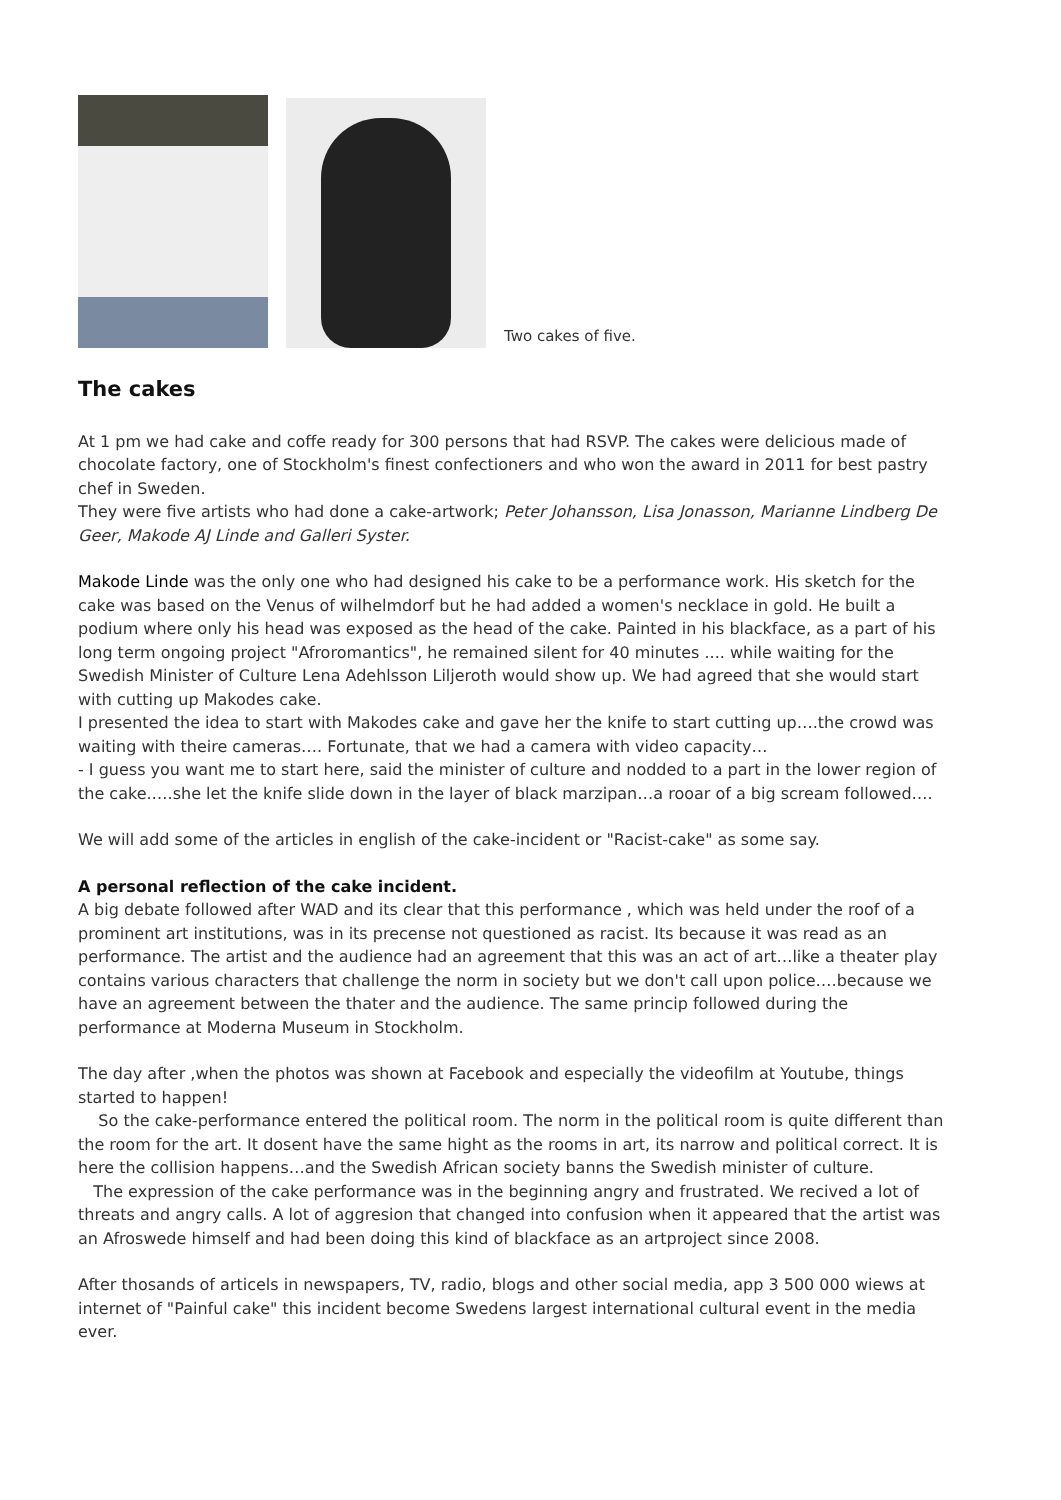Two cakes of five.
The cakes
At 1 pm we had cake and coffe ready for 300 persons that had RSVP. The cakes were delicious made of chocolate factory, one of Stockholm's finest confectioners and who won the award in 2011 for best pastry chef in Sweden.
They were five artists who had done a cake-artwork; Peter Johansson, Lisa Jonasson, Marianne Lindberg De Geer, Makode AJ Linde and Galleri Syster.
Makode Linde was the only one who had designed his cake to be a performance work. His sketch for the cake was based on the Venus of wilhelmdorf but he had added a women's necklace in gold. He built a podium where only his head was exposed as the head of the cake. Painted in his blackface, as a part of his long term ongoing project "Afroromantics", he remained silent for 40 minutes .... while waiting for the Swedish Minister of Culture Lena Adehlsson Liljeroth would show up. We had agreed that she would start with cutting up Makodes cake.
I presented the idea to start with Makodes cake and gave her the knife to start cutting up….the crowd was waiting with theire cameras…. Fortunate, that we had a camera with video capacity…
- I guess you want me to start here, said the minister of culture and nodded to a part in the lower region of the cake.….she let the knife slide down in the layer of black marzipan…a rooar of a big scream followed….
We will add some of the articles in english of the cake-incident or "Racist-cake" as some say.
A personal reflection of the cake incident.
A big debate followed after WAD and its clear that this performance , which was held under the roof of a prominent art institutions, was in its precense not questioned as racist. Its because it was read as an performance. The artist and the audience had an agreement that this was an act of art…like a theater play contains various characters that challenge the norm in society but we don't call upon police….because we have an agreement between the thater and the audience. The same princip followed during the performance at Moderna Museum in Stockholm.
The day after ,when the photos was shown at Facebook and especially the videofilm at Youtube, things started to happen!
So the cake-performance entered the political room. The norm in the political room is quite different than the room for the art. It dosent have the same hight as the rooms in art, its narrow and political correct. It is here the collision happens…and the Swedish African society banns the Swedish minister of culture.
The expression of the cake performance was in the beginning angry and frustrated. We recived a lot of threats and angry calls. A lot of aggresion that changed into confusion when it appeared that the artist was an Afroswede himself and had been doing this kind of blackface as an artproject since 2008.
After thosands of articels in newspapers, TV, radio, blogs and other social media, app 3 500 000 wiews at internet of "Painful cake" this incident become Swedens largest international cultural event in the media ever.